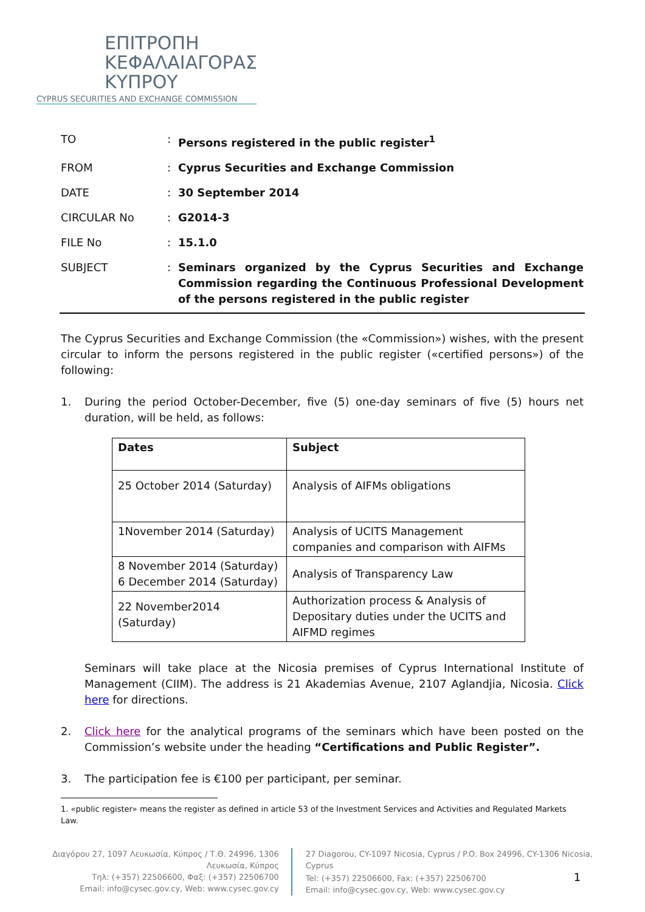ΕΠΙΤΡΟΠΗ
ΚΕΦΑΛΑΙΑΓΟΡΑΣ
ΚΥΠΡΟΥ
CYPRUS SECURITIES AND EXCHANGE COMMISSION
| TO | : | Persons registered in the public register<sup>1</sup> |
| FROM | : | Cyprus Securities and Exchange Commission |
| DATE | : | 30 September 2014 |
| CIRCULAR No | : | G2014-3 |
| FILE No | : | 15.1.0 |
| SUBJECT | : | Seminars organized by the Cyprus Securities and Exchange Commission regarding the Continuous Professional Development of the persons registered in the public register |
The Cyprus Securities and Exchange Commission (the «Commission») wishes, with the present circular to inform the persons registered in the public register («certified persons») of the following:
1. During the period October-December, five (5) one-day seminars of five (5) hours net duration, will be held, as follows:
| Dates | Subject |
| --- | --- |
| 25 October 2014 (Saturday) | Analysis of AIFMs obligations |
| 1November 2014 (Saturday) | Analysis of UCITS Management companies and comparison with AIFMs |
| 8 November 2014 (Saturday) 6 December 2014 (Saturday) | Analysis of Transparency Law |
| 22 November2014 (Saturday) | Authorization process & Analysis of Depositary duties under the UCITS and AIFMD regimes |
Seminars will take place at the Nicosia premises of Cyprus International Institute of Management (CIIM). The address is 21 Akademias Avenue, 2107 Aglandjia, Nicosia. Click here for directions.
2. Click here for the analytical programs of the seminars which have been posted on the Commission’s website under the heading “Certifications and Public Register”.
3. The participation fee is €100 per participant, per seminar.
1. «public register» means the register as defined in article 53 of the Investment Services and Activities and Regulated Markets Law.
Διαγόρου 27, 1097 Λευκωσία, Κύπρος / Τ.Θ. 24996, 1306 Λευκωσία, Κύπρος
Τηλ: (+357) 22506600, Φαξ: (+357) 22506700
Email: info@cysec.gov.cy, Web: www.cysec.gov.cy
27 Diagorou, CY-1097 Nicosia, Cyprus / P.O. Box 24996, CY-1306 Nicosia, Cyprus
Tel: (+357) 22506600, Fax: (+357) 22506700 1
Email: info@cysec.gov.cy, Web: www.cysec.gov.cy